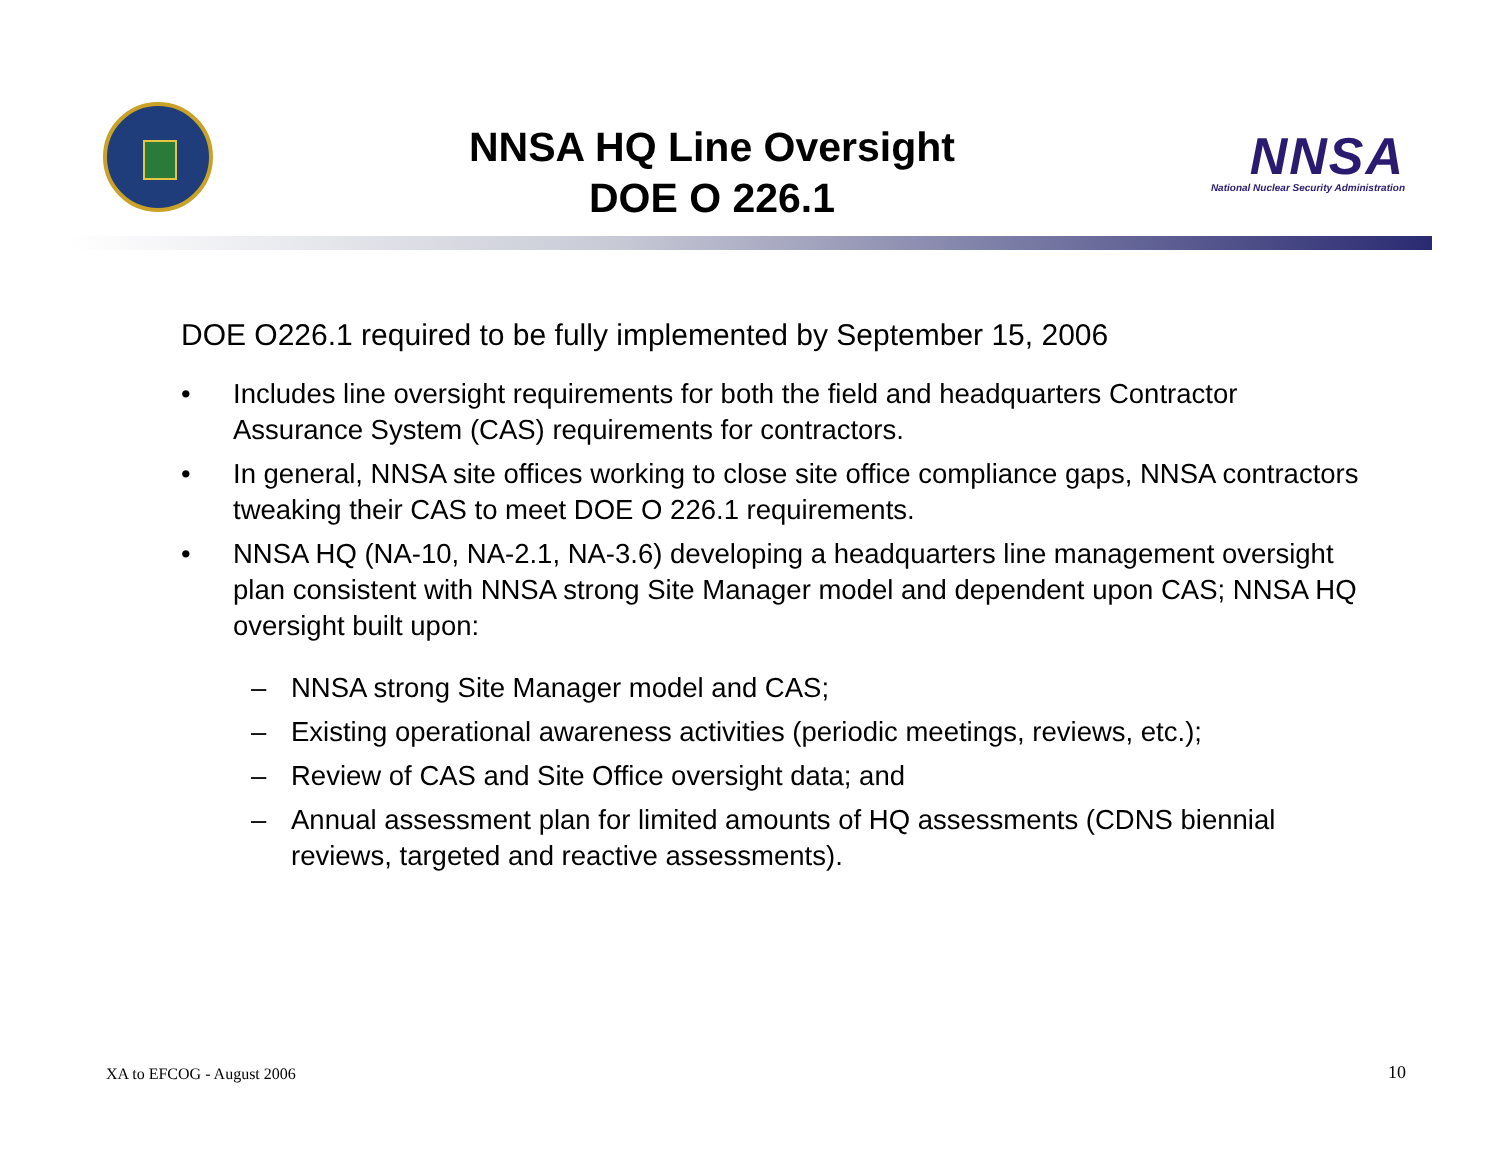NNSA HQ Line Oversight
DOE O 226.1
NNSA
National Nuclear Security Administration
DOE O226.1 required to be fully implemented by September 15, 2006
• Includes line oversight requirements for both the field and headquarters Contractor Assurance System (CAS) requirements for contractors.
• In general, NNSA site offices working to close site office compliance gaps, NNSA contractors tweaking their CAS to meet DOE O 226.1 requirements.
• NNSA HQ (NA-10, NA-2.1, NA-3.6) developing a headquarters line management oversight plan consistent with NNSA strong Site Manager model and dependent upon CAS; NNSA HQ oversight built upon:
– NNSA strong Site Manager model and CAS;
– Existing operational awareness activities (periodic meetings, reviews, etc.);
– Review of CAS and Site Office oversight data; and
– Annual assessment plan for limited amounts of HQ assessments (CDNS biennial reviews, targeted and reactive assessments).
XA to EFCOG - August 2006 10